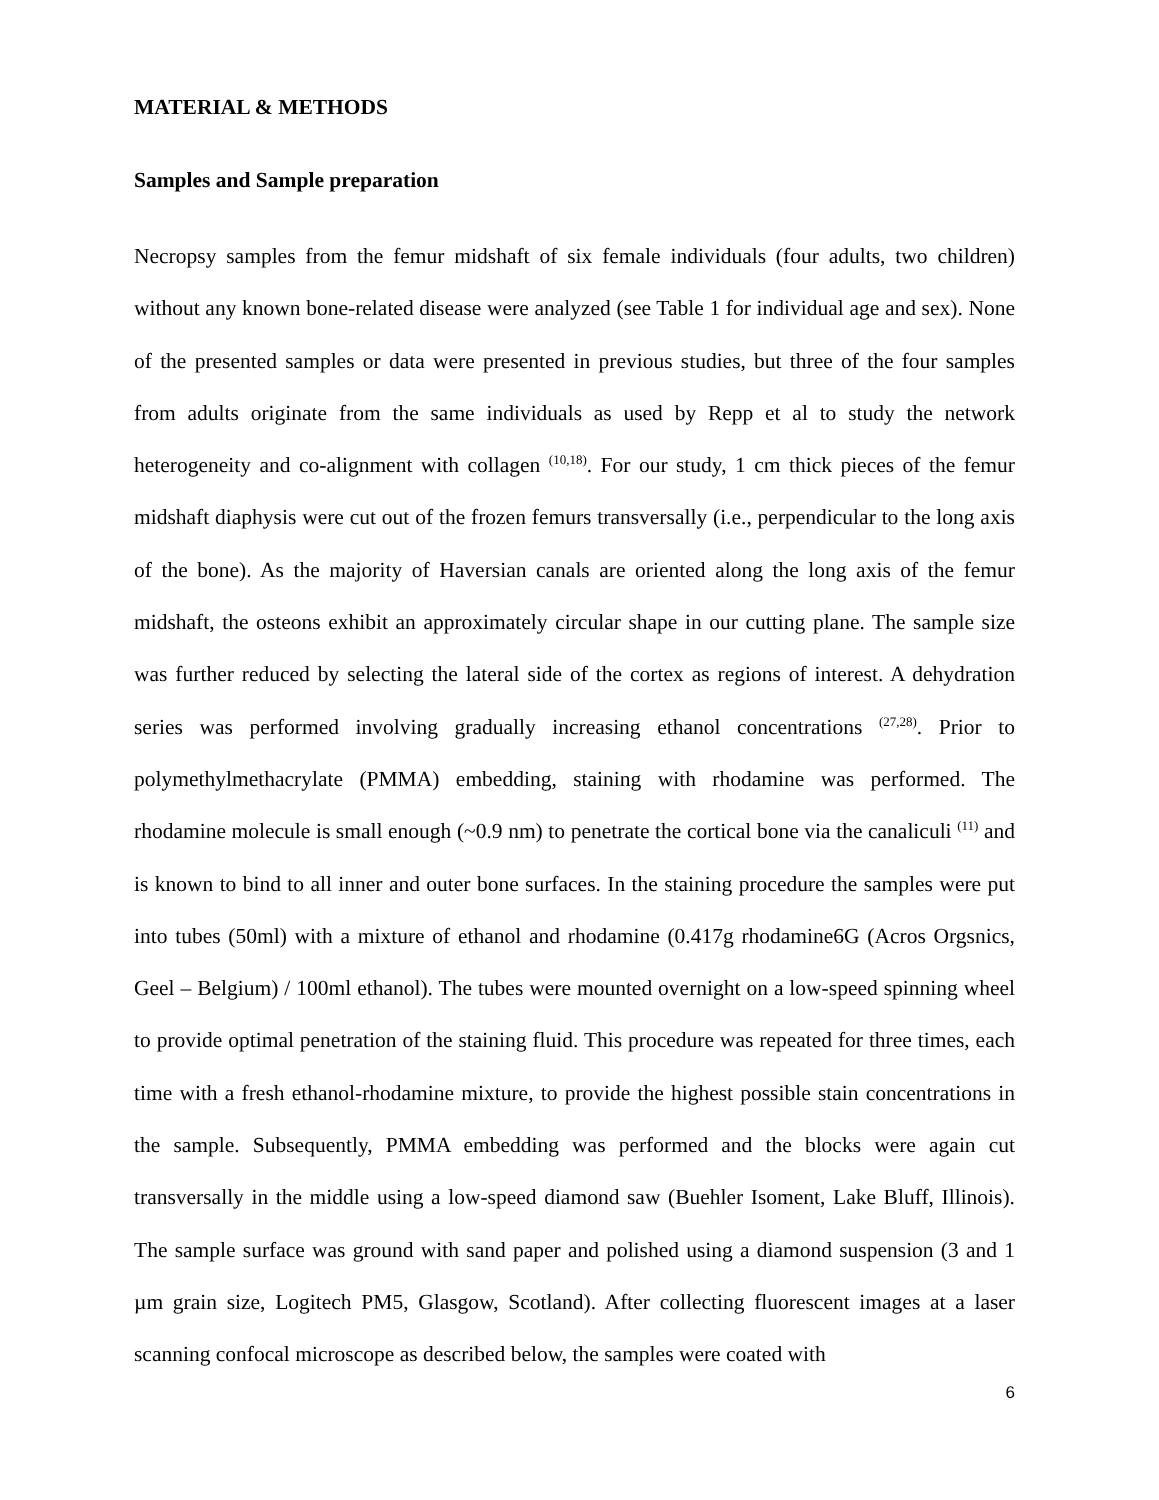MATERIAL & METHODS
Samples and Sample preparation
Necropsy samples from the femur midshaft of six female individuals (four adults, two children) without any known bone-related disease were analyzed (see Table 1 for individual age and sex). None of the presented samples or data were presented in previous studies, but three of the four samples from adults originate from the same individuals as used by Repp et al to study the network heterogeneity and co-alignment with collagen <sup>(10,18)</sup>. For our study, 1 cm thick pieces of the femur midshaft diaphysis were cut out of the frozen femurs transversally (i.e., perpendicular to the long axis of the bone). As the majority of Haversian canals are oriented along the long axis of the femur midshaft, the osteons exhibit an approximately circular shape in our cutting plane. The sample size was further reduced by selecting the lateral side of the cortex as regions of interest. A dehydration series was performed involving gradually increasing ethanol concentrations <sup>(27,28)</sup>. Prior to polymethylmethacrylate (PMMA) embedding, staining with rhodamine was performed. The rhodamine molecule is small enough (~0.9 nm) to penetrate the cortical bone via the canaliculi <sup>(11)</sup> and is known to bind to all inner and outer bone surfaces. In the staining procedure the samples were put into tubes (50ml) with a mixture of ethanol and rhodamine (0.417g rhodamine6G (Acros Orgsnics, Geel – Belgium) / 100ml ethanol). The tubes were mounted overnight on a low-speed spinning wheel to provide optimal penetration of the staining fluid. This procedure was repeated for three times, each time with a fresh ethanol-rhodamine mixture, to provide the highest possible stain concentrations in the sample. Subsequently, PMMA embedding was performed and the blocks were again cut transversally in the middle using a low-speed diamond saw (Buehler Isoment, Lake Bluff, Illinois). The sample surface was ground with sand paper and polished using a diamond suspension (3 and 1 µm grain size, Logitech PM5, Glasgow, Scotland). After collecting fluorescent images at a laser scanning confocal microscope as described below, the samples were coated with
6